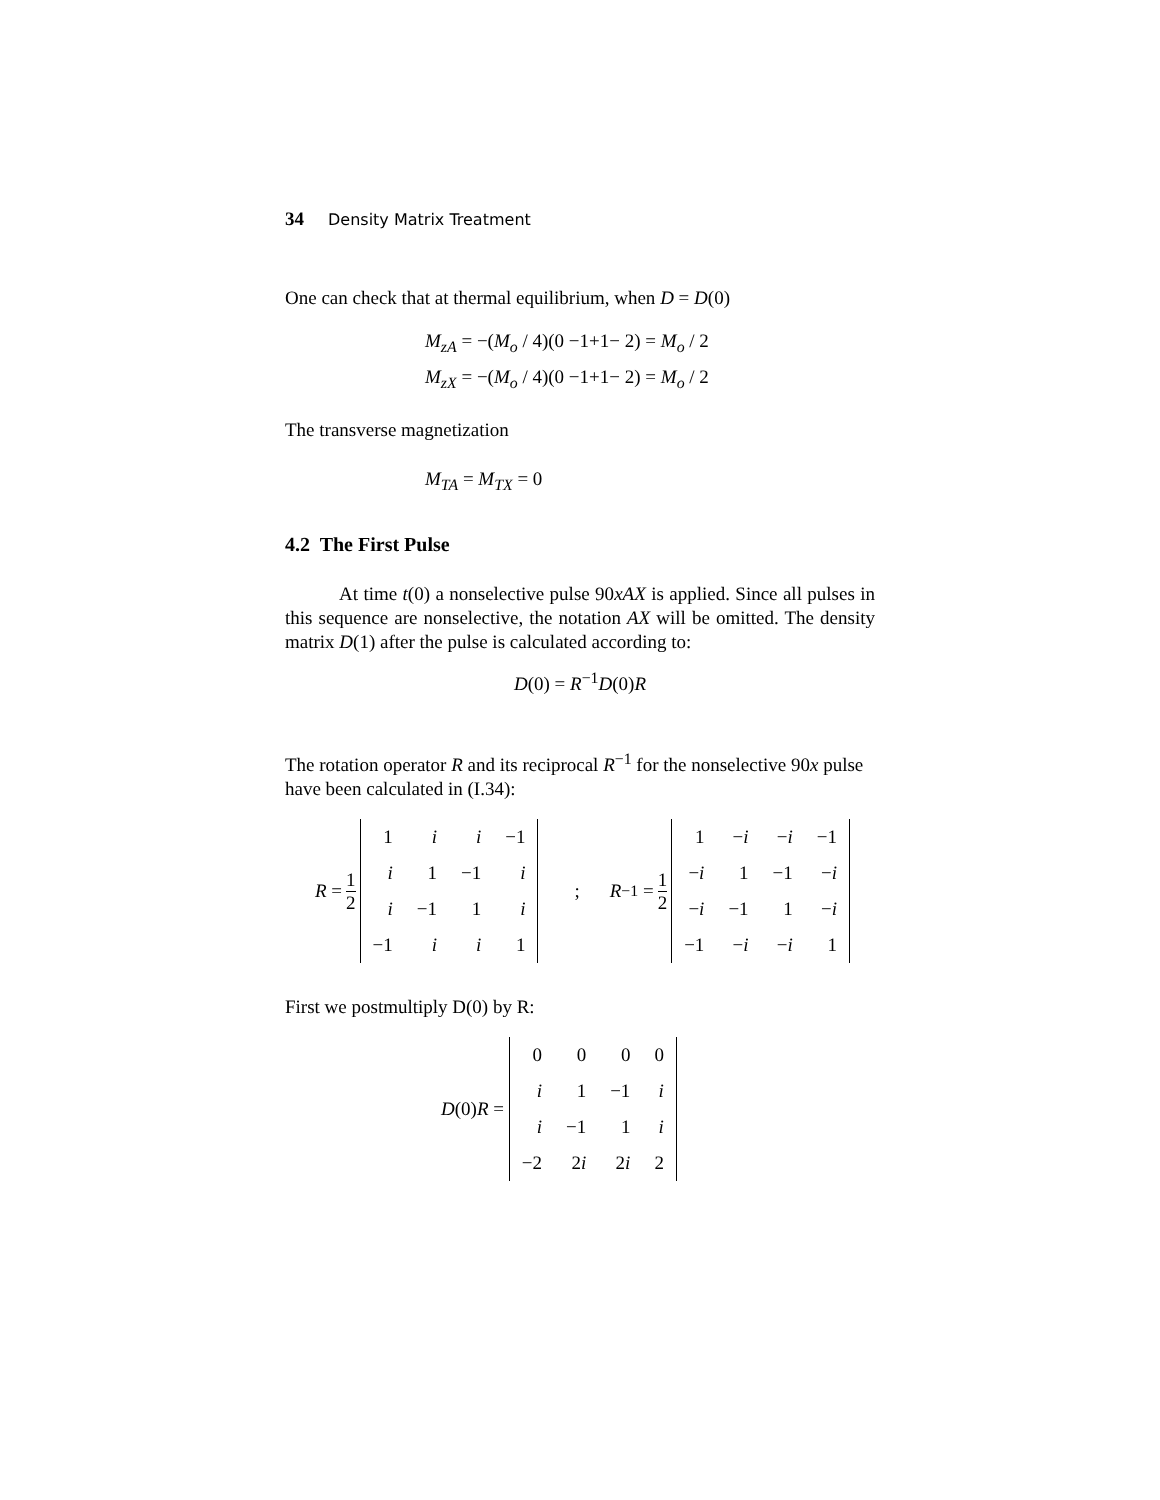34 Density Matrix Treatment
One can check that at thermal equilibrium, when D = D(0)
M<sub>zA</sub> = −(M<sub>o</sub> / 4)(0 −1+1− 2) = M<sub>o</sub> / 2
M<sub>zX</sub> = −(M<sub>o</sub> / 4)(0 −1+1− 2) = M<sub>o</sub> / 2
The transverse magnetization
M<sub>TA</sub> = M<sub>TX</sub> = 0
4.2 The First Pulse
At time t(0) a nonselective pulse 90xAX is applied. Since all pulses in this sequence are nonselective, the notation AX will be omitted. The density matrix D(1) after the pulse is calculated according to:
D(0) = R<sup>−1</sup>D(0)R
The rotation operator R and its reciprocal R<sup>−1</sup> for the nonselective 90x pulse have been calculated in (I.34):
R = 1 2
| 1 | i | i | −1 |
| i | 1 | −1 | i |
| i | −1 | 1 | i |
| −1 | i | i | 1 |
; R<sup>−1</sup> = 1 2
| 1 | − i | − i | −1 |
| − i | 1 | −1 | − i |
| − i | −1 | 1 | − i |
| −1 | − i | − i | 1 |
First we postmultiply D(0) by R:
D (0) R =
| 0 | 0 | 0 | 0 |
| i | 1 | −1 | i |
| i | −1 | 1 | i |
| −2 | 2 i | 2 i | 2 |